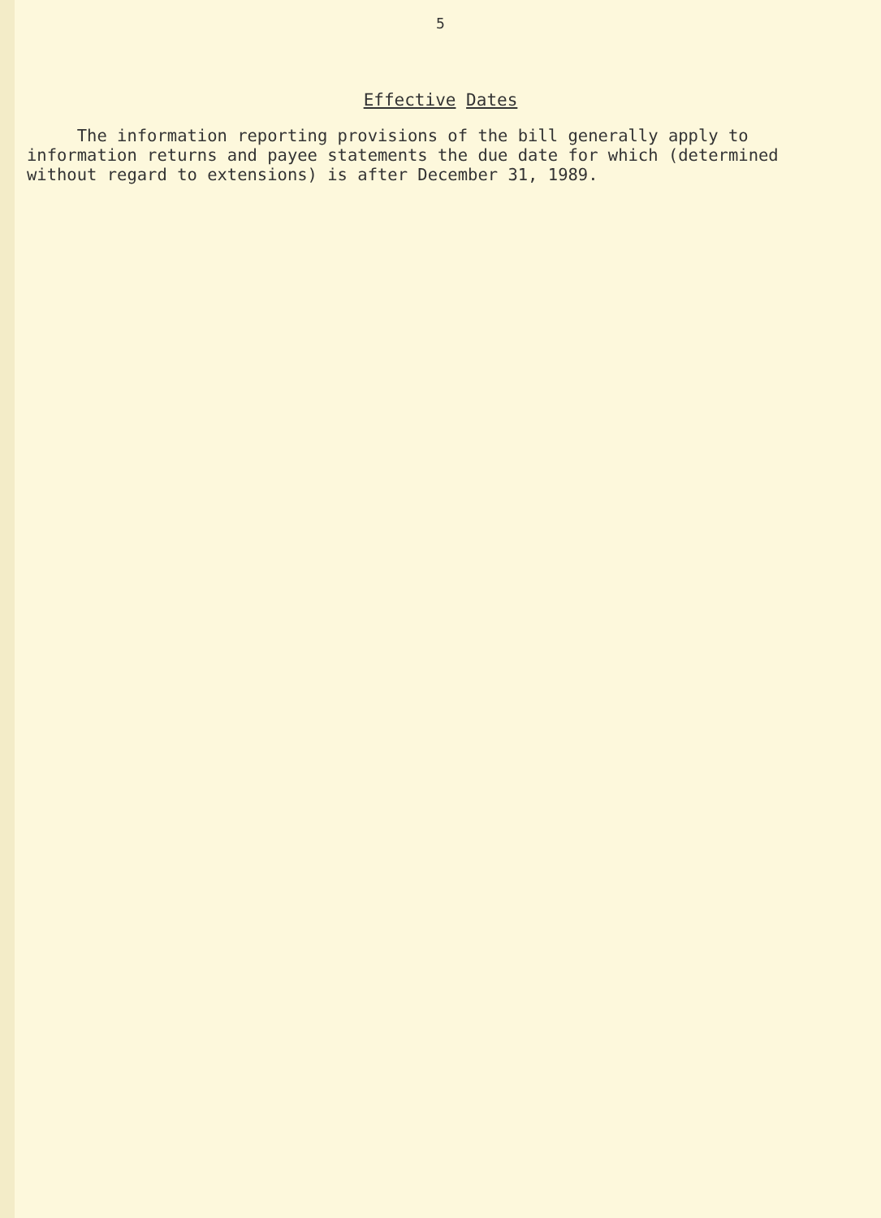5
Effective Dates
The information reporting provisions of the bill generally apply to information returns and payee statements the due date for which (determined without regard to extensions) is after December 31, 1989.